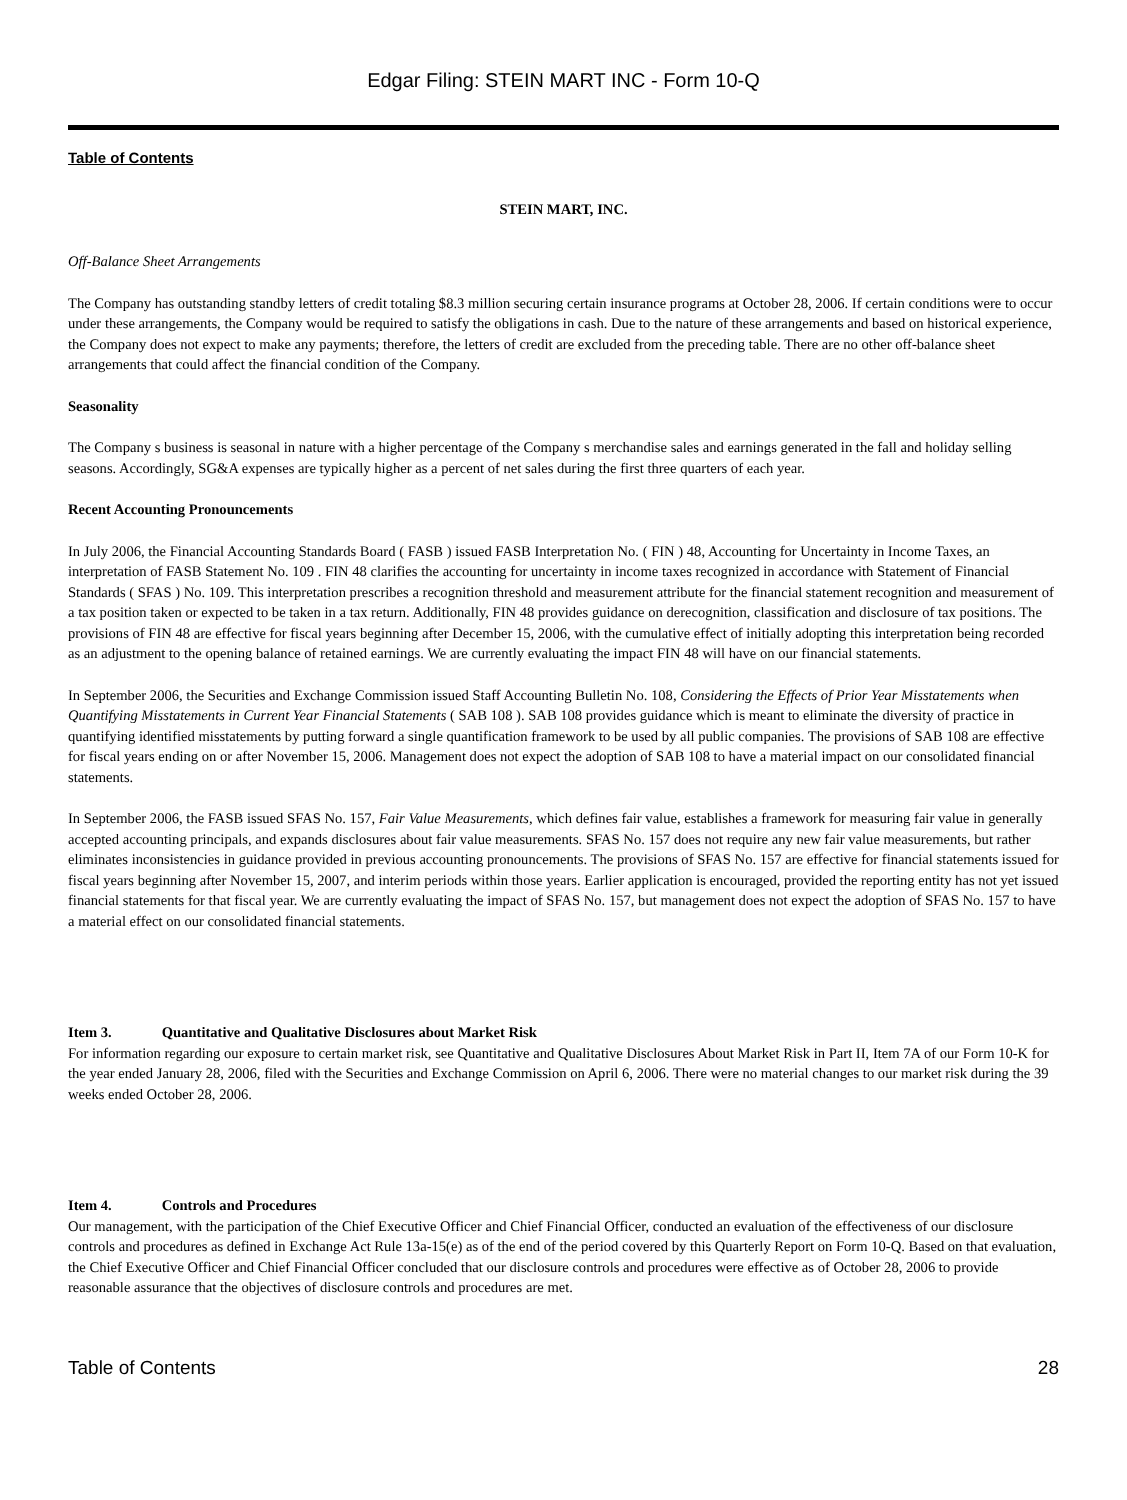Edgar Filing: STEIN MART INC - Form 10-Q
Table of Contents
STEIN MART, INC.
Off-Balance Sheet Arrangements
The Company has outstanding standby letters of credit totaling $8.3 million securing certain insurance programs at October 28, 2006. If certain conditions were to occur under these arrangements, the Company would be required to satisfy the obligations in cash. Due to the nature of these arrangements and based on historical experience, the Company does not expect to make any payments; therefore, the letters of credit are excluded from the preceding table. There are no other off-balance sheet arrangements that could affect the financial condition of the Company.
Seasonality
The Company s business is seasonal in nature with a higher percentage of the Company s merchandise sales and earnings generated in the fall and holiday selling seasons. Accordingly, SG&A expenses are typically higher as a percent of net sales during the first three quarters of each year.
Recent Accounting Pronouncements
In July 2006, the Financial Accounting Standards Board ( FASB ) issued FASB Interpretation No. ( FIN ) 48, Accounting for Uncertainty in Income Taxes, an interpretation of FASB Statement No. 109 . FIN 48 clarifies the accounting for uncertainty in income taxes recognized in accordance with Statement of Financial Standards ( SFAS ) No. 109. This interpretation prescribes a recognition threshold and measurement attribute for the financial statement recognition and measurement of a tax position taken or expected to be taken in a tax return. Additionally, FIN 48 provides guidance on derecognition, classification and disclosure of tax positions. The provisions of FIN 48 are effective for fiscal years beginning after December 15, 2006, with the cumulative effect of initially adopting this interpretation being recorded as an adjustment to the opening balance of retained earnings. We are currently evaluating the impact FIN 48 will have on our financial statements.
In September 2006, the Securities and Exchange Commission issued Staff Accounting Bulletin No. 108, Considering the Effects of Prior Year Misstatements when Quantifying Misstatements in Current Year Financial Statements ( SAB 108 ). SAB 108 provides guidance which is meant to eliminate the diversity of practice in quantifying identified misstatements by putting forward a single quantification framework to be used by all public companies. The provisions of SAB 108 are effective for fiscal years ending on or after November 15, 2006. Management does not expect the adoption of SAB 108 to have a material impact on our consolidated financial statements.
In September 2006, the FASB issued SFAS No. 157, Fair Value Measurements, which defines fair value, establishes a framework for measuring fair value in generally accepted accounting principals, and expands disclosures about fair value measurements. SFAS No. 157 does not require any new fair value measurements, but rather eliminates inconsistencies in guidance provided in previous accounting pronouncements. The provisions of SFAS No. 157 are effective for financial statements issued for fiscal years beginning after November 15, 2007, and interim periods within those years. Earlier application is encouraged, provided the reporting entity has not yet issued financial statements for that fiscal year. We are currently evaluating the impact of SFAS No. 157, but management does not expect the adoption of SFAS No. 157 to have a material effect on our consolidated financial statements.
Item 3. Quantitative and Qualitative Disclosures about Market Risk
For information regarding our exposure to certain market risk, see Quantitative and Qualitative Disclosures About Market Risk in Part II, Item 7A of our Form 10-K for the year ended January 28, 2006, filed with the Securities and Exchange Commission on April 6, 2006. There were no material changes to our market risk during the 39 weeks ended October 28, 2006.
Item 4. Controls and Procedures
Our management, with the participation of the Chief Executive Officer and Chief Financial Officer, conducted an evaluation of the effectiveness of our disclosure controls and procedures as defined in Exchange Act Rule 13a-15(e) as of the end of the period covered by this Quarterly Report on Form 10-Q. Based on that evaluation, the Chief Executive Officer and Chief Financial Officer concluded that our disclosure controls and procedures were effective as of October 28, 2006 to provide reasonable assurance that the objectives of disclosure controls and procedures are met.
Table of Contents 28